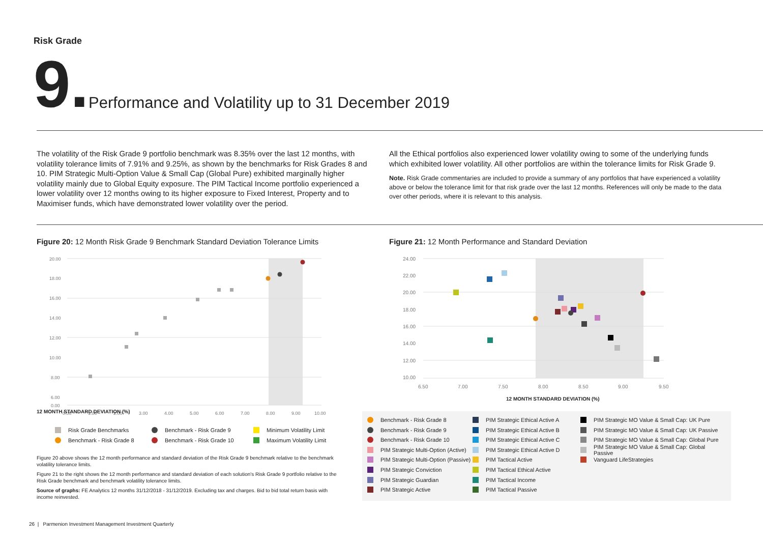Risk Grade
9.
Performance and Volatility up to 31 December 2019
The volatility of the Risk Grade 9 portfolio benchmark was 8.35% over the last 12 months, with volatility tolerance limits of 7.91% and 9.25%, as shown by the benchmarks for Risk Grades 8 and 10. PIM Strategic Multi-Option Value & Small Cap (Global Pure) exhibited marginally higher volatility mainly due to Global Equity exposure. The PIM Tactical Income portfolio experienced a lower volatility over 12 months owing to its higher exposure to Fixed Interest, Property and to Maximiser funds, which have demonstrated lower volatility over the period.
All the Ethical portfolios also experienced lower volatility owing to some of the underlying funds which exhibited lower volatility. All other portfolios are within the tolerance limits for Risk Grade 9.
Note. Risk Grade commentaries are included to provide a summary of any portfolios that have experienced a volatility above or below the tolerance limit for that risk grade over the last 12 months. References will only be made to the data over other periods, where it is relevant to this analysis.
Figure 20: 12 Month Risk Grade 9 Benchmark Standard Deviation Tolerance Limits
Figure 21: 12 Month Performance and Standard Deviation
20.00
18.00
16.00
14.00
12.00
10.00
8.00
6.00
0.00
0.00
1.00
2.00
3.00
4.00
5.00
6.00
7.00
8.00
9.00
10.00
12 MONTH STANDARD DEVIATION (%)
Risk Grade Benchmarks
Benchmark - Risk Grade 9
Minimum Volatility Limit
Benchmark - Risk Grade 8
Benchmark - Risk Grade 10
Maximum Volatility Limit
Figure 20 above shows the 12 month performance and standard deviation of the Risk Grade 9 benchmark relative to the benchmark volatility tolerance limits.
Figure 21 to the right shows the 12 month performance and standard deviation of each solution's Risk Grade 9 portfolio relative to the Risk Grade benchmark and benchmark volatility tolerance limits.
Source of graphs: FE Analytics 12 months 31/12/2018 - 31/12/2019. Excluding tax and charges. Bid to bid total return basis with income reinvested.
24.00
22.00
20.00
18.00
16.00
14.00
12.00
10.00
6.50
7.00
7.50
8.00
8.50
9.00
9.50
12 MONTH STANDARD DEVIATION (%)
Benchmark - Risk Grade 8
Benchmark - Risk Grade 9
Benchmark - Risk Grade 10
PIM Strategic Multi-Option (Active)
PIM Strategic Multi-Option (Passive)
PIM Strategic Conviction
PIM Strategic Guardian
PIM Strategic Active
PIM Strategic Ethical Active A
PIM Strategic Ethical Active B
PIM Strategic Ethical Active C
PIM Strategic Ethical Active D
PIM Tactical Active
PIM Tactical Ethical Active
PIM Tactical Income
PIM Tactical Passive
PIM Strategic MO Value & Small Cap: UK Pure
PIM Strategic MO Value & Small Cap: UK Passive
PIM Strategic MO Value & Small Cap: Global Pure
PIM Strategic MO Value & Small Cap: Global Passive
Vanguard LifeStrategies
26 | Parmenion Investment Management Investment Quarterly